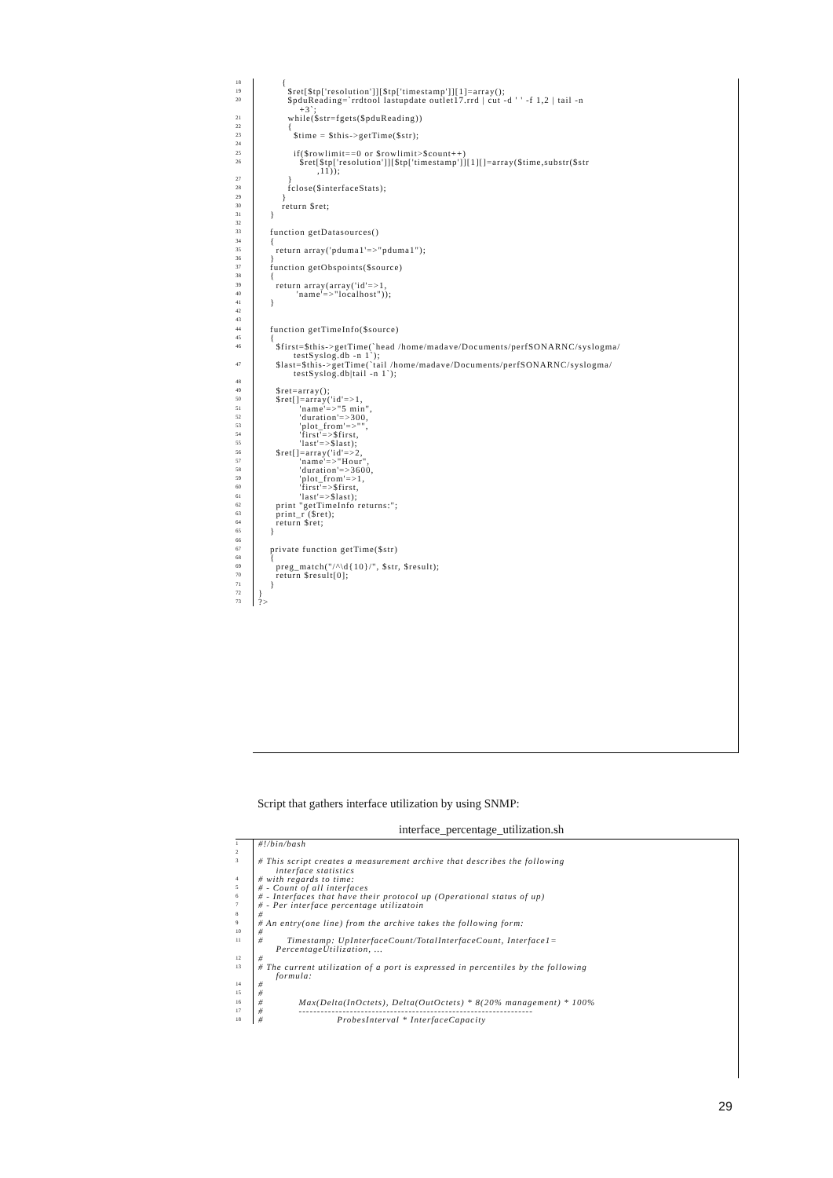18 {
19 $ret[$tp['resolution']][$tp['timestamp']][1]=array();
20 $pduReading=`rrdtool lastupdate outlet17.rrd | cut -d ' ' -f 1,2 | tail -n +3`;
21 while($str=fgets($pduReading))
22 {
23 $time = $this->getTime($str);
24
25 if($rowlimit==0 or $rowlimit>$count++)
26 $ret[$tp['resolution']][$tp['timestamp']][1][]=array($time,substr($str ,11));
27 }
28 fclose($interfaceStats);
29 }
30 return $ret;
31 }
32
33 function getDatasources()
34 {
35 return array('pduma1'=>"pduma1");
36 }
37 function getObspoints($source)
38 {
39 return array(array('id'=>1,
40 'name'=>"localhost"));
41 }
42
43
44 function getTimeInfo($source)
45 {
46 $first=$this->getTime(`head /home/madave/Documents/perfSONARNC/syslogma/ testSyslog.db -n 1`);
47 $last=$this->getTime(`tail /home/madave/Documents/perfSONARNC/syslogma/ testSyslog.db|tail -n 1`);
48
49 $ret=array();
50 $ret[]=array('id'=>1,
51 'name'=>"5 min",
52 'duration'=>300,
53 'plot_from'=>"",
54 'first'=>$first,
55 'last'=>$last);
56 $ret[]=array('id'=>2,
57 'name'=>"Hour",
58 'duration'=>3600,
59 'plot_from'=>1,
60 'first'=>$first,
61 'last'=>$last);
62 print "getTimeInfo returns:";
63 print_r ($ret);
64 return $ret;
65 }
66
67 private function getTime($str)
68 {
69 preg_match("/^\d{10}/", $str, $result);
70 return $result[0];
71 }
72 }
73?>
Script that gathers interface utilization by using SNMP:
interface_percentage_utilization.sh
1 #!/bin/bash
2
3 # This script creates a measurement archive that describes the following interface statistics
4 # with regards to time:
5 # - Count of all interfaces
6 # - Interfaces that have their protocol up (Operational status of up)
7 # - Per interface percentage utilizatoin
8 #
9 # An entry(one line) from the archive takes the following form:
10 #
11 # Timestamp: UpInterfaceCount/TotalInterfaceCount, Interface1= PercentageUtilization, ...
12 #
13 # The current utilization of a port is expressed in percentiles by the following formula:
14 #
15 #
16 # Max(Delta(InOctets), Delta(OutOctets) * 8(20% management) * 100%
17 # ----------------------------------------------------------------
18 # ProbesInterval * InterfaceCapacity
29